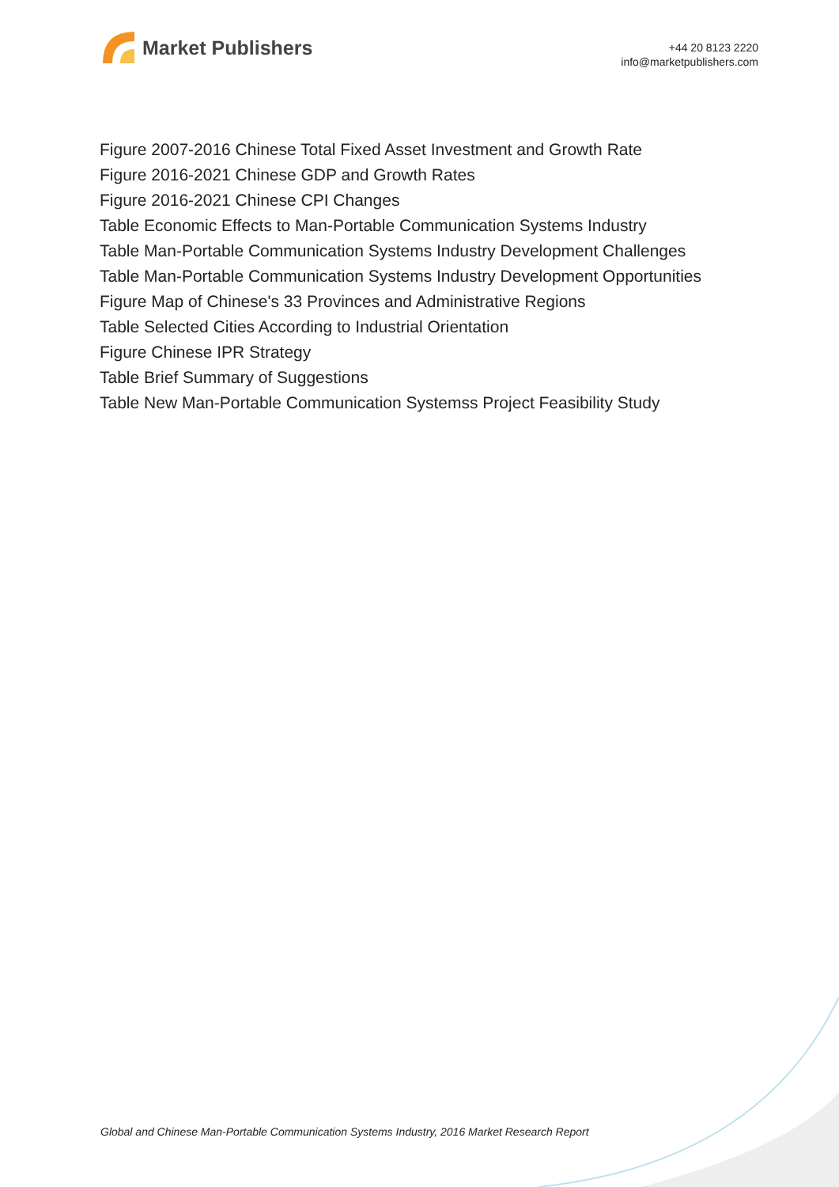Market Publishers
+44 20 8123 2220
info@marketpublishers.com
Figure 2007-2016 Chinese Total Fixed Asset Investment and Growth Rate
Figure 2016-2021 Chinese GDP and Growth Rates
Figure 2016-2021 Chinese CPI Changes
Table Economic Effects to Man-Portable Communication Systems Industry
Table Man-Portable Communication Systems Industry Development Challenges
Table Man-Portable Communication Systems Industry Development Opportunities
Figure Map of Chinese's 33 Provinces and Administrative Regions
Table Selected Cities According to Industrial Orientation
Figure Chinese IPR Strategy
Table Brief Summary of Suggestions
Table New Man-Portable Communication Systemss Project Feasibility Study
Global and Chinese Man-Portable Communication Systems Industry, 2016 Market Research Report